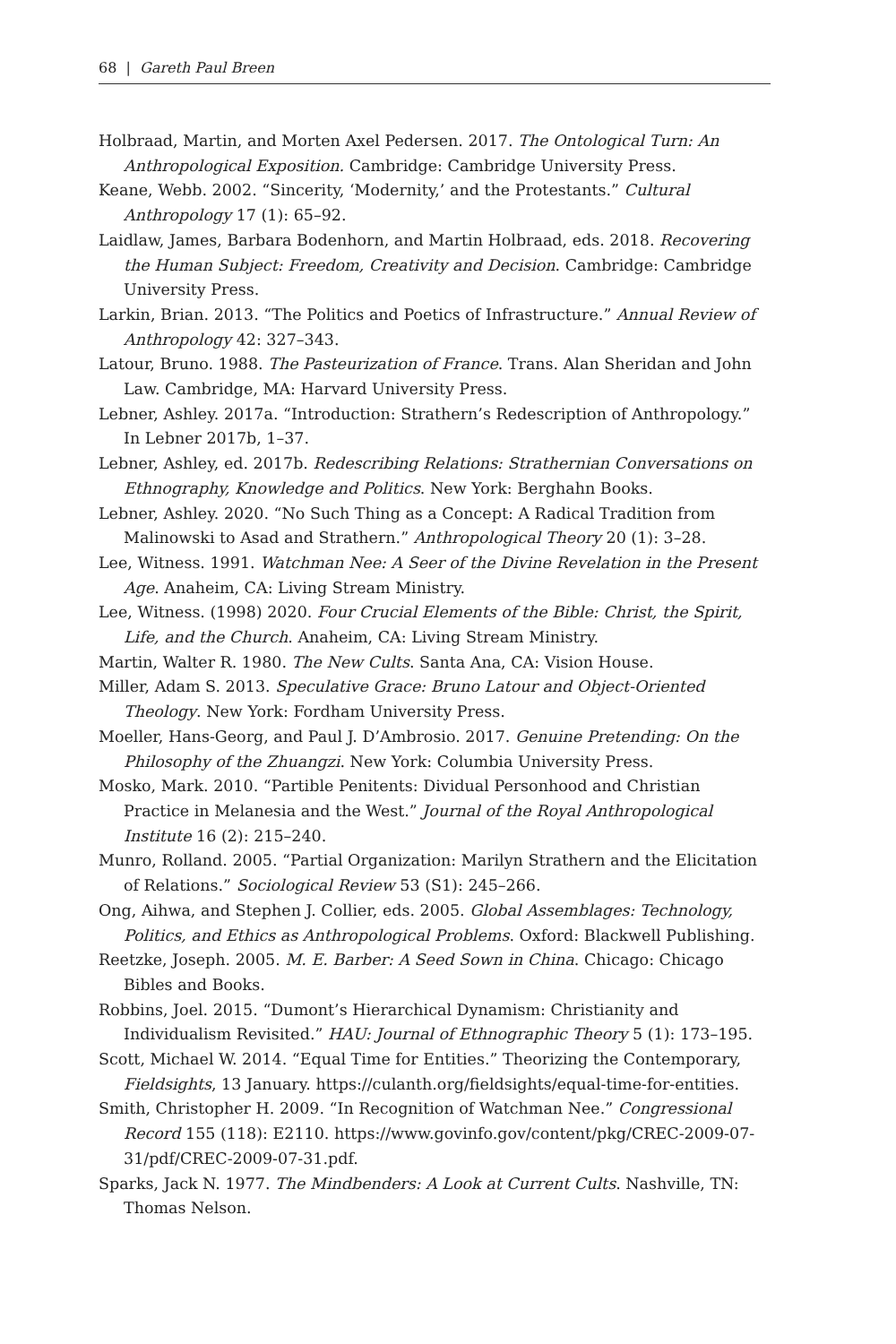68 | Gareth Paul Breen
Holbraad, Martin, and Morten Axel Pedersen. 2017. The Ontological Turn: An Anthropological Exposition. Cambridge: Cambridge University Press.
Keane, Webb. 2002. “Sincerity, ‘Modernity,’ and the Protestants.” Cultural Anthropology 17 (1): 65–92.
Laidlaw, James, Barbara Bodenhorn, and Martin Holbraad, eds. 2018. Recovering the Human Subject: Freedom, Creativity and Decision. Cambridge: Cambridge University Press.
Larkin, Brian. 2013. “The Politics and Poetics of Infrastructure.” Annual Review of Anthropology 42: 327–343.
Latour, Bruno. 1988. The Pasteurization of France. Trans. Alan Sheridan and John Law. Cambridge, MA: Harvard University Press.
Lebner, Ashley. 2017a. “Introduction: Strathern’s Redescription of Anthropology.” In Lebner 2017b, 1–37.
Lebner, Ashley, ed. 2017b. Redescribing Relations: Strathernian Conversations on Ethnography, Knowledge and Politics. New York: Berghahn Books.
Lebner, Ashley. 2020. “No Such Thing as a Concept: A Radical Tradition from Malinowski to Asad and Strathern.” Anthropological Theory 20 (1): 3–28.
Lee, Witness. 1991. Watchman Nee: A Seer of the Divine Revelation in the Present Age. Anaheim, CA: Living Stream Ministry.
Lee, Witness. (1998) 2020. Four Crucial Elements of the Bible: Christ, the Spirit, Life, and the Church. Anaheim, CA: Living Stream Ministry.
Martin, Walter R. 1980. The New Cults. Santa Ana, CA: Vision House.
Miller, Adam S. 2013. Speculative Grace: Bruno Latour and Object-Oriented Theology. New York: Fordham University Press.
Moeller, Hans-Georg, and Paul J. D’Ambrosio. 2017. Genuine Pretending: On the Philosophy of the Zhuangzi. New York: Columbia University Press.
Mosko, Mark. 2010. “Partible Penitents: Dividual Personhood and Christian Practice in Melanesia and the West.” Journal of the Royal Anthropological Institute 16 (2): 215–240.
Munro, Rolland. 2005. “Partial Organization: Marilyn Strathern and the Elicitation of Relations.” Sociological Review 53 (S1): 245–266.
Ong, Aihwa, and Stephen J. Collier, eds. 2005. Global Assemblages: Technology, Politics, and Ethics as Anthropological Problems. Oxford: Blackwell Publishing.
Reetzke, Joseph. 2005. M. E. Barber: A Seed Sown in China. Chicago: Chicago Bibles and Books.
Robbins, Joel. 2015. “Dumont’s Hierarchical Dynamism: Christianity and Individualism Revisited.” HAU: Journal of Ethnographic Theory 5 (1): 173–195.
Scott, Michael W. 2014. “Equal Time for Entities.” Theorizing the Contemporary, Fieldsights, 13 January. https://culanth.org/fieldsights/equal-time-for-entities.
Smith, Christopher H. 2009. “In Recognition of Watchman Nee.” Congressional Record 155 (118): E2110. https://www.govinfo.gov/content/pkg/CREC-2009-07-31/pdf/CREC-2009-07-31.pdf.
Sparks, Jack N. 1977. The Mindbenders: A Look at Current Cults. Nashville, TN: Thomas Nelson.